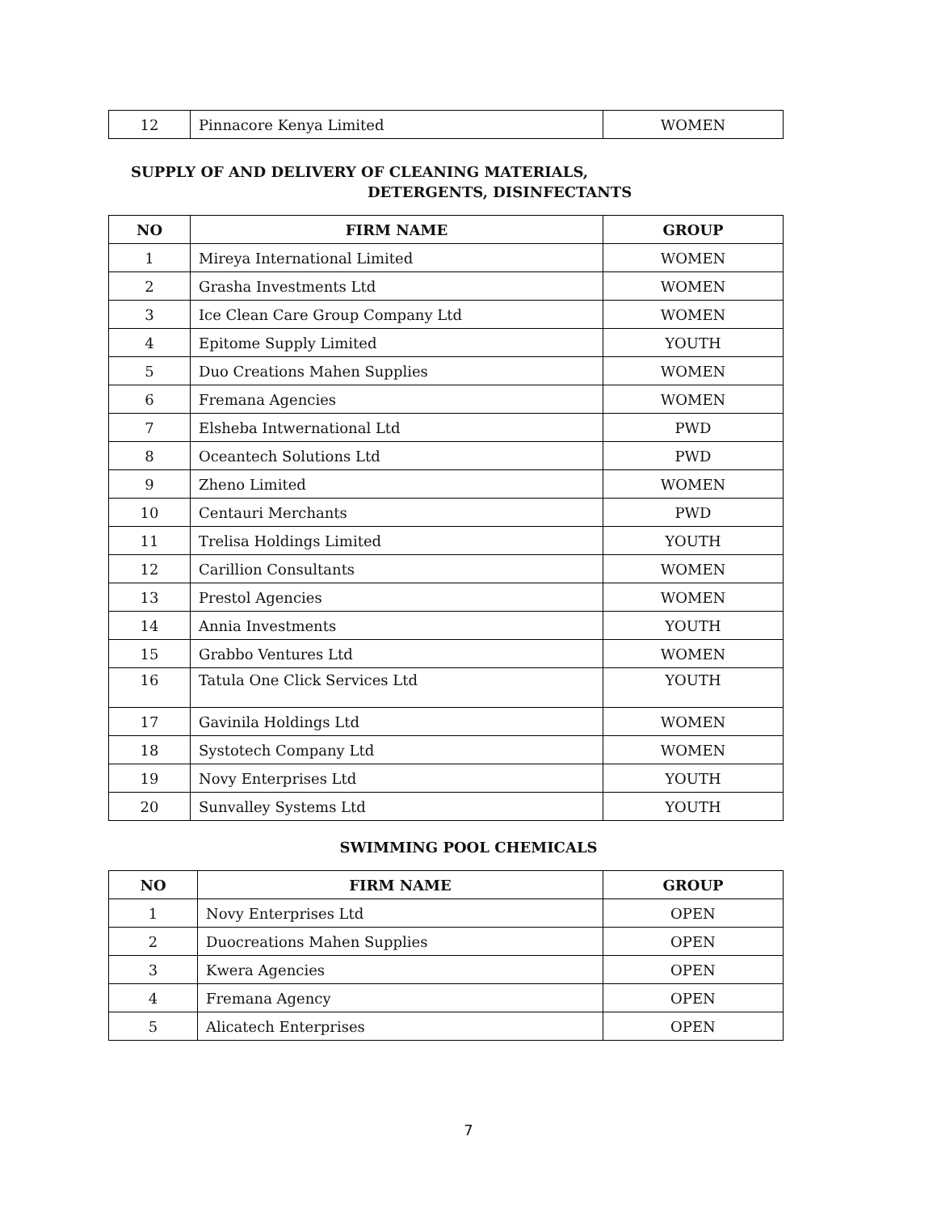| 12 | Pinnacore Kenya Limited | WOMEN |
SUPPLY OF AND DELIVERY OF CLEANING MATERIALS,
DETERGENTS, DISINFECTANTS
| NO | FIRM NAME | GROUP |
| --- | --- | --- |
| 1 | Mireya International Limited | WOMEN |
| 2 | Grasha Investments Ltd | WOMEN |
| 3 | Ice Clean Care Group Company Ltd | WOMEN |
| 4 | Epitome Supply Limited | YOUTH |
| 5 | Duo Creations Mahen Supplies | WOMEN |
| 6 | Fremana Agencies | WOMEN |
| 7 | Elsheba Intwernational Ltd | PWD |
| 8 | Oceantech Solutions Ltd | PWD |
| 9 | Zheno Limited | WOMEN |
| 10 | Centauri Merchants | PWD |
| 11 | Trelisa Holdings Limited | YOUTH |
| 12 | Carillion Consultants | WOMEN |
| 13 | Prestol Agencies | WOMEN |
| 14 | Annia Investments | YOUTH |
| 15 | Grabbo Ventures Ltd | WOMEN |
| 16 | Tatula One Click Services Ltd | YOUTH |
| 17 | Gavinila Holdings Ltd | WOMEN |
| 18 | Systotech Company Ltd | WOMEN |
| 19 | Novy Enterprises Ltd | YOUTH |
| 20 | Sunvalley Systems Ltd | YOUTH |
SWIMMING POOL CHEMICALS
| NO | FIRM NAME | GROUP |
| --- | --- | --- |
| 1 | Novy Enterprises Ltd | OPEN |
| 2 | Duocreations Mahen Supplies | OPEN |
| 3 | Kwera Agencies | OPEN |
| 4 | Fremana Agency | OPEN |
| 5 | Alicatech Enterprises | OPEN |
7